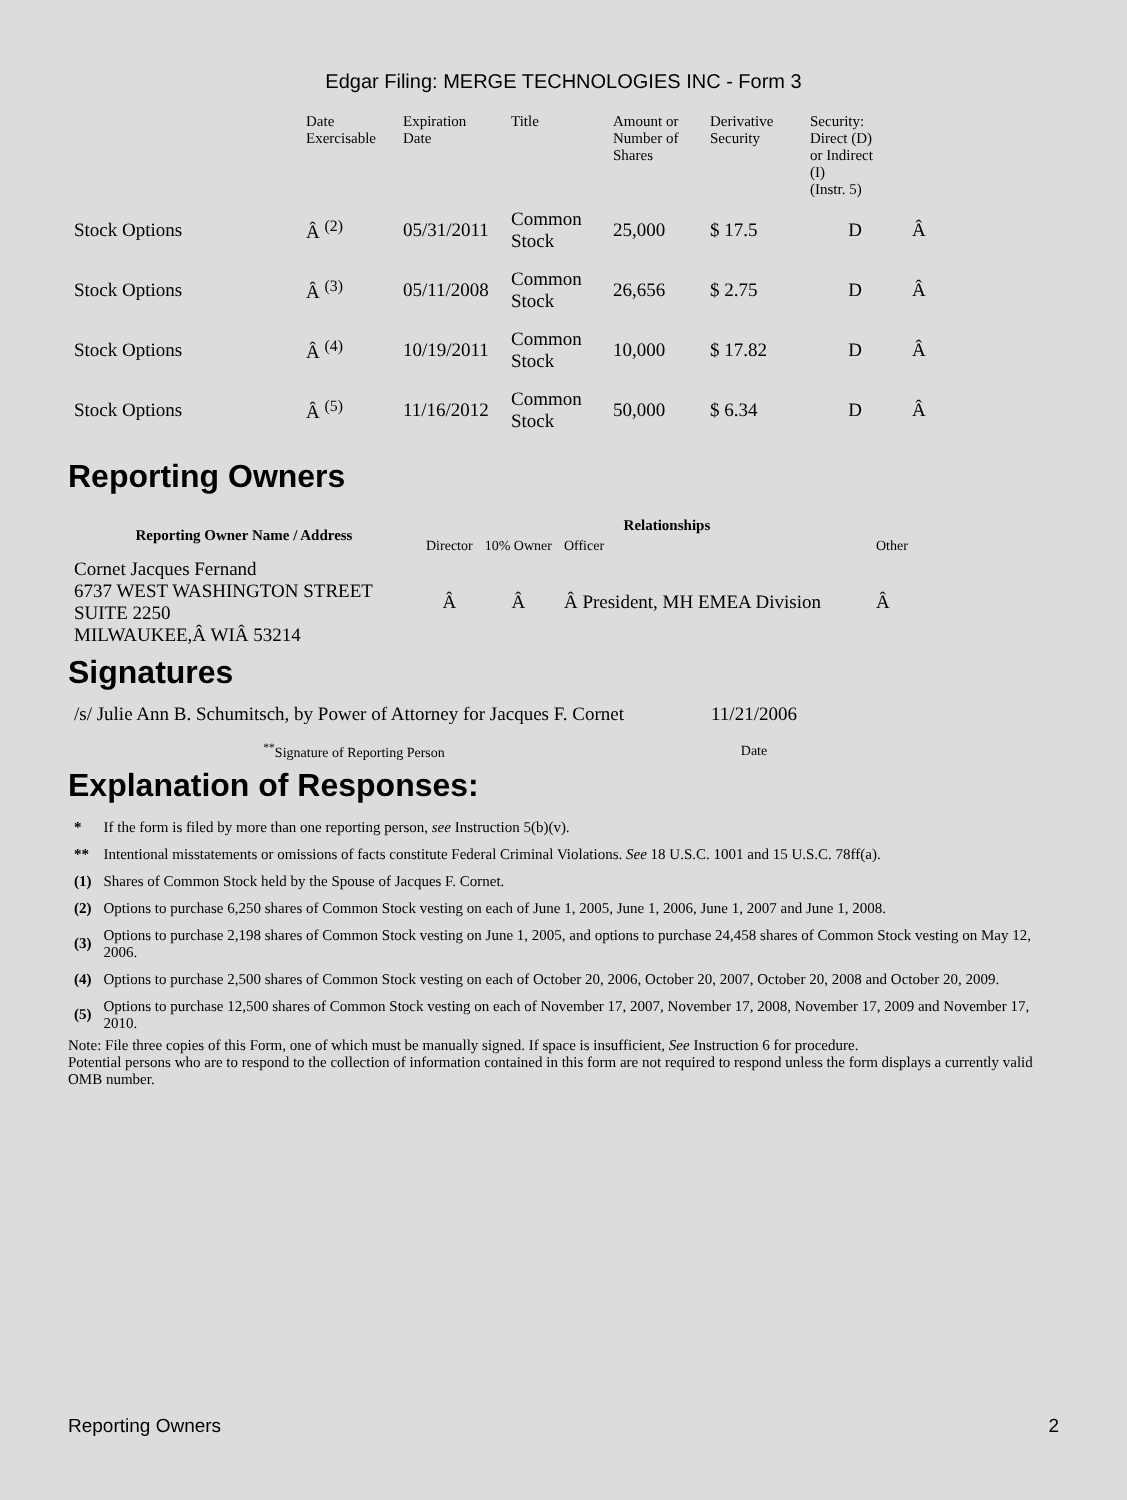Edgar Filing: MERGE TECHNOLOGIES INC - Form 3
| | Date Exercisable | Expiration Date | Title | Amount or Number of Shares | Derivative Security | Security: Direct (D) or Indirect (I) (Instr. 5) | |
| --- | --- | --- | --- | --- | --- | --- | --- |
| Stock Options | Â <sup>(2)</sup> | 05/31/2011 | Common Stock | 25,000 | $ 17.5 | D | Â |
| Stock Options | Â <sup>(3)</sup> | 05/11/2008 | Common Stock | 26,656 | $ 2.75 | D | Â |
| Stock Options | Â <sup>(4)</sup> | 10/19/2011 | Common Stock | 10,000 | $ 17.82 | D | Â |
| Stock Options | Â <sup>(5)</sup> | 11/16/2012 | Common Stock | 50,000 | $ 6.34 | D | Â |
Reporting Owners
| Reporting Owner Name / Address | Relationships | | | |
| --- | --- | --- | --- | --- |
| | Director | 10% Owner | Officer | Other |
| Cornet Jacques Fernand 6737 WEST WASHINGTON STREET SUITE 2250 MILWAUKEE,Â WIÂ 53214 | Â | Â | Â President, MH EMEA Division | Â |
Signatures
| /s/ Julie Ann B. Schumitsch, by Power of Attorney for Jacques F. Cornet | 11/21/2006 |
| <sup>**</sup> Signature of Reporting Person | Date |
Explanation of Responses:
| * | If the form is filed by more than one reporting person, see Instruction 5(b)(v). |
| ** | Intentional misstatements or omissions of facts constitute Federal Criminal Violations. See 18 U.S.C. 1001 and 15 U.S.C. 78ff(a). |
| (1) | Shares of Common Stock held by the Spouse of Jacques F. Cornet. |
| (2) | Options to purchase 6,250 shares of Common Stock vesting on each of June 1, 2005, June 1, 2006, June 1, 2007 and June 1, 2008. |
| (3) | Options to purchase 2,198 shares of Common Stock vesting on June 1, 2005, and options to purchase 24,458 shares of Common Stock vesting on May 12, 2006. |
| (4) | Options to purchase 2,500 shares of Common Stock vesting on each of October 20, 2006, October 20, 2007, October 20, 2008 and October 20, 2009. |
| (5) | Options to purchase 12,500 shares of Common Stock vesting on each of November 17, 2007, November 17, 2008, November 17, 2009 and November 17, 2010. |
Note: File three copies of this Form, one of which must be manually signed. If space is insufficient, See Instruction 6 for procedure.
Potential persons who are to respond to the collection of information contained in this form are not required to respond unless the form displays a currently valid OMB number.
Reporting Owners 2